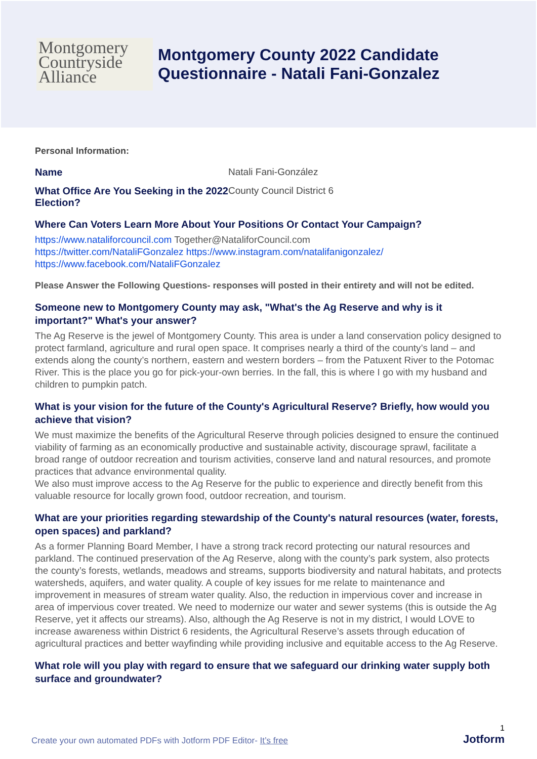Montgomery
Countryside
Alliance
Montgomery County 2022 Candidate
Questionnaire - Natali Fani-Gonzalez
Personal Information:
Name Natali Fani-González
What Office Are You Seeking in the 2022 Election?
County Council District 6
Where Can Voters Learn More About Your Positions Or Contact Your Campaign?
https://www.nataliforcouncil.com Together@NataliforCouncil.com
https://twitter.com/NataliFGonzalez https://www.instagram.com/natalifanigonzalez/
https://www.facebook.com/NataliFGonzalez
Please Answer the Following Questions- responses will posted in their entirety and will not be edited.
Someone new to Montgomery County may ask, "What's the Ag Reserve and why is it important?" What's your answer?
The Ag Reserve is the jewel of Montgomery County. This area is under a land conservation policy designed to protect farmland, agriculture and rural open space. It comprises nearly a third of the county’s land – and extends along the county’s northern, eastern and western borders – from the Patuxent River to the Potomac River. This is the place you go for pick-your-own berries. In the fall, this is where I go with my husband and children to pumpkin patch.
What is your vision for the future of the County's Agricultural Reserve? Briefly, how would you achieve that vision?
We must maximize the benefits of the Agricultural Reserve through policies designed to ensure the continued viability of farming as an economically productive and sustainable activity, discourage sprawl, facilitate a broad range of outdoor recreation and tourism activities, conserve land and natural resources, and promote practices that advance environmental quality.
We also must improve access to the Ag Reserve for the public to experience and directly benefit from this valuable resource for locally grown food, outdoor recreation, and tourism.
What are your priorities regarding stewardship of the County's natural resources (water, forests, open spaces) and parkland?
As a former Planning Board Member, I have a strong track record protecting our natural resources and parkland. The continued preservation of the Ag Reserve, along with the county’s park system, also protects the county’s forests, wetlands, meadows and streams, supports biodiversity and natural habitats, and protects watersheds, aquifers, and water quality. A couple of key issues for me relate to maintenance and improvement in measures of stream water quality. Also, the reduction in impervious cover and increase in area of impervious cover treated. We need to modernize our water and sewer systems (this is outside the Ag Reserve, yet it affects our streams). Also, although the Ag Reserve is not in my district, I would LOVE to increase awareness within District 6 residents, the Agricultural Reserve’s assets through education of agricultural practices and better wayfinding while providing inclusive and equitable access to the Ag Reserve.
What role will you play with regard to ensure that we safeguard our drinking water supply both surface and groundwater?
1
Create your own automated PDFs with Jotform PDF Editor- It’s free
Jotform